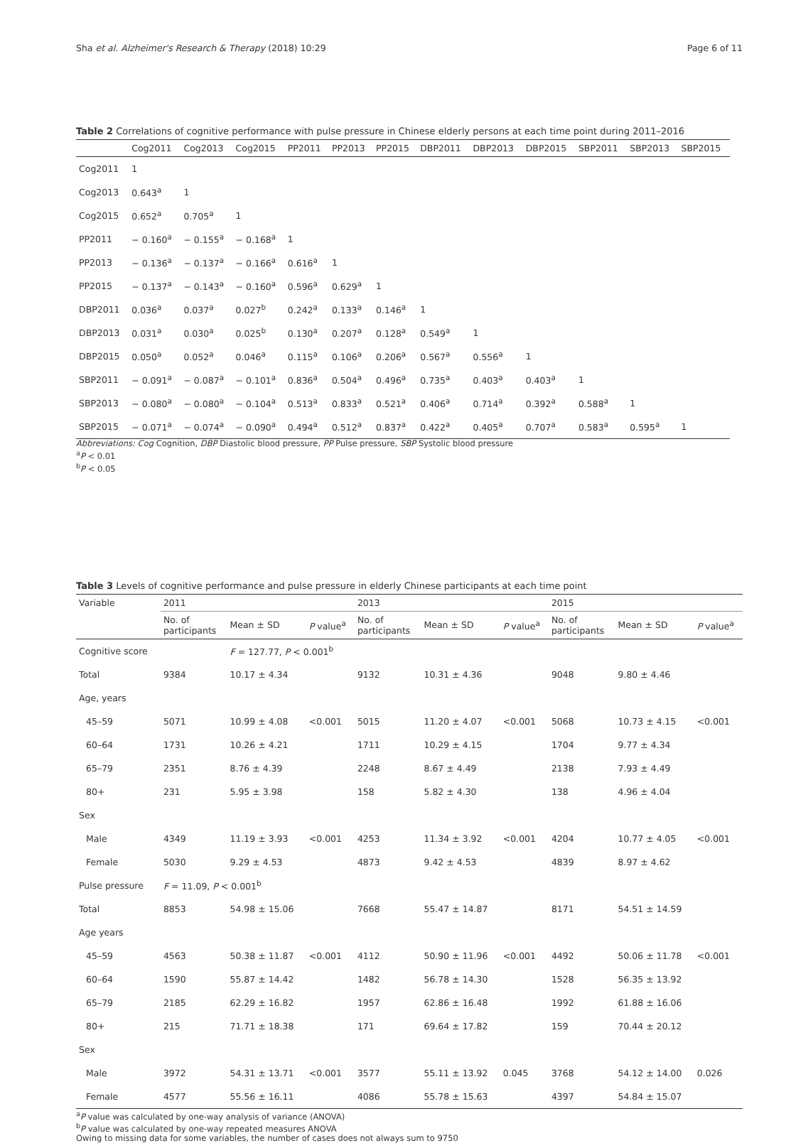Sha et al. Alzheimer's Research & Therapy (2018) 10:29 Page 6 of 11
Table 2 Correlations of cognitive performance with pulse pressure in Chinese elderly persons at each time point during 2011–2016
| | Cog2011 | Cog2013 | Cog2015 | PP2011 | PP2013 | PP2015 | DBP2011 | DBP2013 | DBP2015 | SBP2011 | SBP2013 | SBP2015 |
| --- | --- | --- | --- | --- | --- | --- | --- | --- | --- | --- | --- | --- |
| Cog2011 | 1 | | | | | | | | | | | |
| Cog2013 | 0.643<sup>a</sup> | 1 | | | | | | | | | | |
| Cog2015 | 0.652<sup>a</sup> | 0.705<sup>a</sup> | 1 | | | | | | | | | |
| PP2011 | − 0.160<sup>a</sup> | − 0.155<sup>a</sup> | − 0.168<sup>a</sup> | 1 | | | | | | | | |
| PP2013 | − 0.136<sup>a</sup> | − 0.137<sup>a</sup> | − 0.166<sup>a</sup> | 0.616<sup>a</sup> | 1 | | | | | | | |
| PP2015 | − 0.137<sup>a</sup> | − 0.143<sup>a</sup> | − 0.160<sup>a</sup> | 0.596<sup>a</sup> | 0.629<sup>a</sup> | 1 | | | | | | |
| DBP2011 | 0.036<sup>a</sup> | 0.037<sup>a</sup> | 0.027<sup>b</sup> | 0.242<sup>a</sup> | 0.133<sup>a</sup> | 0.146<sup>a</sup> | 1 | | | | | |
| DBP2013 | 0.031<sup>a</sup> | 0.030<sup>a</sup> | 0.025<sup>b</sup> | 0.130<sup>a</sup> | 0.207<sup>a</sup> | 0.128<sup>a</sup> | 0.549<sup>a</sup> | 1 | | | | |
| DBP2015 | 0.050<sup>a</sup> | 0.052<sup>a</sup> | 0.046<sup>a</sup> | 0.115<sup>a</sup> | 0.106<sup>a</sup> | 0.206<sup>a</sup> | 0.567<sup>a</sup> | 0.556<sup>a</sup> | 1 | | | |
| SBP2011 | − 0.091<sup>a</sup> | − 0.087<sup>a</sup> | − 0.101<sup>a</sup> | 0.836<sup>a</sup> | 0.504<sup>a</sup> | 0.496<sup>a</sup> | 0.735<sup>a</sup> | 0.403<sup>a</sup> | 0.403<sup>a</sup> | 1 | | |
| SBP2013 | − 0.080<sup>a</sup> | − 0.080<sup>a</sup> | − 0.104<sup>a</sup> | 0.513<sup>a</sup> | 0.833<sup>a</sup> | 0.521<sup>a</sup> | 0.406<sup>a</sup> | 0.714<sup>a</sup> | 0.392<sup>a</sup> | 0.588<sup>a</sup> | 1 | |
| SBP2015 | − 0.071<sup>a</sup> | − 0.074<sup>a</sup> | − 0.090<sup>a</sup> | 0.494<sup>a</sup> | 0.512<sup>a</sup> | 0.837<sup>a</sup> | 0.422<sup>a</sup> | 0.405<sup>a</sup> | 0.707<sup>a</sup> | 0.583<sup>a</sup> | 0.595<sup>a</sup> | 1 |
Abbreviations: Cog Cognition, DBP Diastolic blood pressure, PP Pulse pressure, SBP Systolic blood pressure
<sup>a</sup> P < 0.01
<sup>b</sup> P < 0.05
Table 3 Levels of cognitive performance and pulse pressure in elderly Chinese participants at each time point
| Variable | 2011 | | | 2013 | | | 2015 | | |
| --- | --- | --- | --- | --- | --- | --- | --- | --- | --- |
| | No. of participants | Mean ± SD | P value<sup>a</sup> | No. of participants | Mean ± SD | P value<sup>a</sup> | No. of participants | Mean ± SD | P value<sup>a</sup> |
| Cognitive score | | F = 127.77, P < 0.001<sup>b</sup> | | | | | | | |
| Total | 9384 | 10.17 ± 4.34 | | 9132 | 10.31 ± 4.36 | | 9048 | 9.80 ± 4.46 | |
| Age, years | | | | | | | | | |
| 45–59 | 5071 | 10.99 ± 4.08 | <0.001 | 5015 | 11.20 ± 4.07 | <0.001 | 5068 | 10.73 ± 4.15 | <0.001 |
| 60–64 | 1731 | 10.26 ± 4.21 | | 1711 | 10.29 ± 4.15 | | 1704 | 9.77 ± 4.34 | |
| 65–79 | 2351 | 8.76 ± 4.39 | | 2248 | 8.67 ± 4.49 | | 2138 | 7.93 ± 4.49 | |
| 80+ | 231 | 5.95 ± 3.98 | | 158 | 5.82 ± 4.30 | | 138 | 4.96 ± 4.04 | |
| Sex | | | | | | | | | |
| Male | 4349 | 11.19 ± 3.93 | <0.001 | 4253 | 11.34 ± 3.92 | <0.001 | 4204 | 10.77 ± 4.05 | <0.001 |
| Female | 5030 | 9.29 ± 4.53 | | 4873 | 9.42 ± 4.53 | | 4839 | 8.97 ± 4.62 | |
| Pulse pressure | F = 11.09, P < 0.001<sup>b</sup> | | | | | | | | |
| Total | 8853 | 54.98 ± 15.06 | | 7668 | 55.47 ± 14.87 | | 8171 | 54.51 ± 14.59 | |
| Age years | | | | | | | | | |
| 45–59 | 4563 | 50.38 ± 11.87 | <0.001 | 4112 | 50.90 ± 11.96 | <0.001 | 4492 | 50.06 ± 11.78 | <0.001 |
| 60–64 | 1590 | 55.87 ± 14.42 | | 1482 | 56.78 ± 14.30 | | 1528 | 56.35 ± 13.92 | |
| 65–79 | 2185 | 62.29 ± 16.82 | | 1957 | 62.86 ± 16.48 | | 1992 | 61.88 ± 16.06 | |
| 80+ | 215 | 71.71 ± 18.38 | | 171 | 69.64 ± 17.82 | | 159 | 70.44 ± 20.12 | |
| Sex | | | | | | | | | |
| Male | 3972 | 54.31 ± 13.71 | <0.001 | 3577 | 55.11 ± 13.92 | 0.045 | 3768 | 54.12 ± 14.00 | 0.026 |
| Female | 4577 | 55.56 ± 16.11 | | 4086 | 55.78 ± 15.63 | | 4397 | 54.84 ± 15.07 | |
<sup>a</sup> P value was calculated by one-way analysis of variance (ANOVA)
<sup>b</sup> P value was calculated by one-way repeated measures ANOVA
Owing to missing data for some variables, the number of cases does not always sum to 9750